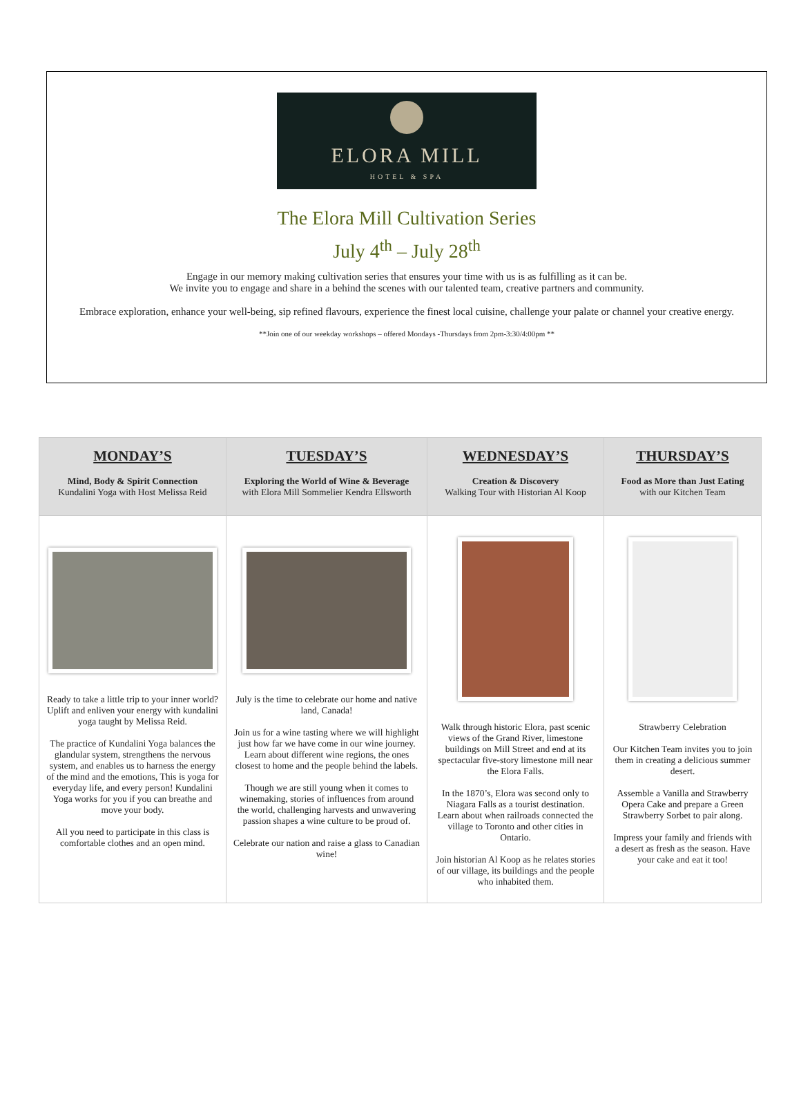ELORA MILL
HOTEL & SPA
The Elora Mill Cultivation Series
July 4<sup>th</sup> – July 28<sup>th</sup>
Engage in our memory making cultivation series that ensures your time with us is as fulfilling as it can be.
We invite you to engage and share in a behind the scenes with our talented team, creative partners and community.
Embrace exploration, enhance your well-being, sip refined flavours, experience the finest local cuisine, challenge your palate or channel your creative energy.
**Join one of our weekday workshops – offered Mondays -Thursdays from 2pm-3:30/4:00pm **
| MONDAY’S Mind, Body & Spirit Connection Kundalini Yoga with Host Melissa Reid | TUESDAY’S Exploring the World of Wine & Beverage with Elora Mill Sommelier Kendra Ellsworth | WEDNESDAY’S Creation & Discovery Walking Tour with Historian Al Koop | THURSDAY’S Food as More than Just Eating with our Kitchen Team |
| Ready to take a little trip to your inner world? Uplift and enliven your energy with kundalini yoga taught by Melissa Reid. The practice of Kundalini Yoga balances the glandular system, strengthens the nervous system, and enables us to harness the energy of the mind and the emotions, This is yoga for everyday life, and every person! Kundalini Yoga works for you if you can breathe and move your body. All you need to participate in this class is comfortable clothes and an open mind. | July is the time to celebrate our home and native land, Canada! Join us for a wine tasting where we will highlight just how far we have come in our wine journey. Learn about different wine regions, the ones closest to home and the people behind the labels. Though we are still young when it comes to winemaking, stories of influences from around the world, challenging harvests and unwavering passion shapes a wine culture to be proud of. Celebrate our nation and raise a glass to Canadian wine! | Walk through historic Elora, past scenic views of the Grand River, limestone buildings on Mill Street and end at its spectacular five-story limestone mill near the Elora Falls. In the 1870’s, Elora was second only to Niagara Falls as a tourist destination. Learn about when railroads connected the village to Toronto and other cities in Ontario. Join historian Al Koop as he relates stories of our village, its buildings and the people who inhabited them. | Strawberry Celebration Our Kitchen Team invites you to join them in creating a delicious summer desert. Assemble a Vanilla and Strawberry Opera Cake and prepare a Green Strawberry Sorbet to pair along. Impress your family and friends with a desert as fresh as the season. Have your cake and eat it too! |